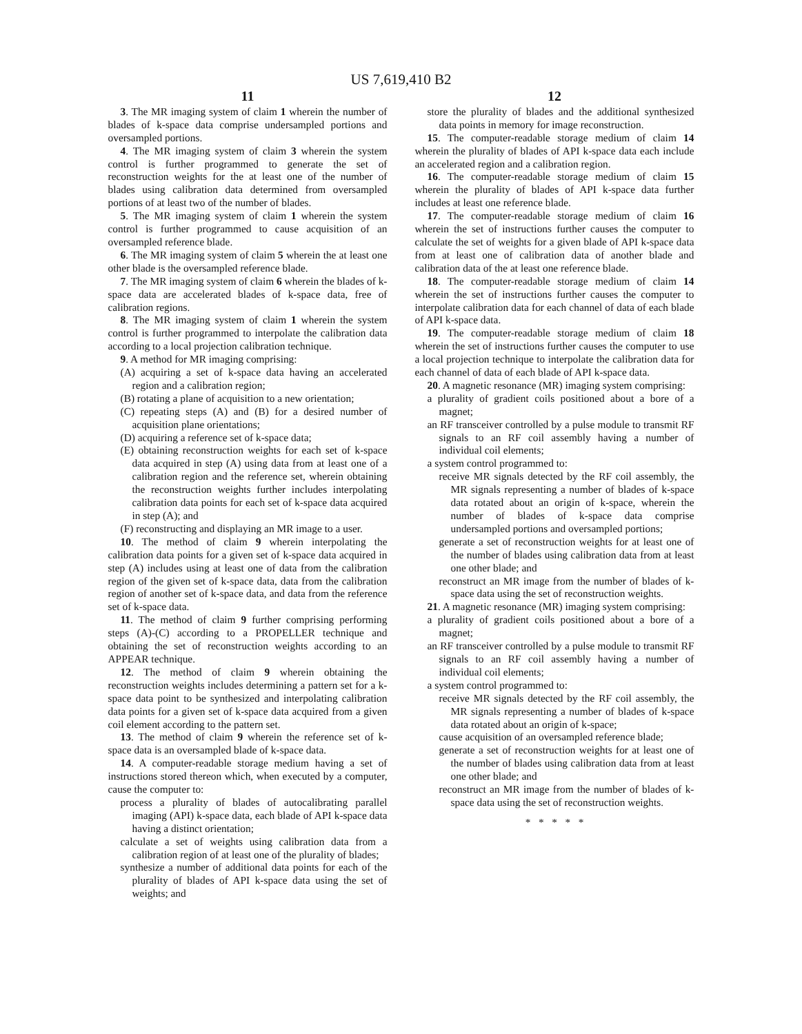US 7,619,410 B2
11
3. The MR imaging system of claim 1 wherein the number of blades of k-space data comprise undersampled portions and oversampled portions.
4. The MR imaging system of claim 3 wherein the system control is further programmed to generate the set of reconstruction weights for the at least one of the number of blades using calibration data determined from oversampled portions of at least two of the number of blades.
5. The MR imaging system of claim 1 wherein the system control is further programmed to cause acquisition of an oversampled reference blade.
6. The MR imaging system of claim 5 wherein the at least one other blade is the oversampled reference blade.
7. The MR imaging system of claim 6 wherein the blades of k-space data are accelerated blades of k-space data, free of calibration regions.
8. The MR imaging system of claim 1 wherein the system control is further programmed to interpolate the calibration data according to a local projection calibration technique.
9. A method for MR imaging comprising:
(A) acquiring a set of k-space data having an accelerated region and a calibration region;
(B) rotating a plane of acquisition to a new orientation;
(C) repeating steps (A) and (B) for a desired number of acquisition plane orientations;
(D) acquiring a reference set of k-space data;
(E) obtaining reconstruction weights for each set of k-space data acquired in step (A) using data from at least one of a calibration region and the reference set, wherein obtaining the reconstruction weights further includes interpolating calibration data points for each set of k-space data acquired in step (A); and
(F) reconstructing and displaying an MR image to a user.
10. The method of claim 9 wherein interpolating the calibration data points for a given set of k-space data acquired in step (A) includes using at least one of data from the calibration region of the given set of k-space data, data from the calibration region of another set of k-space data, and data from the reference set of k-space data.
11. The method of claim 9 further comprising performing steps (A)-(C) according to a PROPELLER technique and obtaining the set of reconstruction weights according to an APPEAR technique.
12. The method of claim 9 wherein obtaining the reconstruction weights includes determining a pattern set for a k-space data point to be synthesized and interpolating calibration data points for a given set of k-space data acquired from a given coil element according to the pattern set.
13. The method of claim 9 wherein the reference set of k-space data is an oversampled blade of k-space data.
14. A computer-readable storage medium having a set of instructions stored thereon which, when executed by a computer, cause the computer to:
process a plurality of blades of autocalibrating parallel imaging (API) k-space data, each blade of API k-space data having a distinct orientation;
calculate a set of weights using calibration data from a calibration region of at least one of the plurality of blades;
synthesize a number of additional data points for each of the plurality of blades of API k-space data using the set of weights; and
12
store the plurality of blades and the additional synthesized data points in memory for image reconstruction.
15. The computer-readable storage medium of claim 14 wherein the plurality of blades of API k-space data each include an accelerated region and a calibration region.
16. The computer-readable storage medium of claim 15 wherein the plurality of blades of API k-space data further includes at least one reference blade.
17. The computer-readable storage medium of claim 16 wherein the set of instructions further causes the computer to calculate the set of weights for a given blade of API k-space data from at least one of calibration data of another blade and calibration data of the at least one reference blade.
18. The computer-readable storage medium of claim 14 wherein the set of instructions further causes the computer to interpolate calibration data for each channel of data of each blade of API k-space data.
19. The computer-readable storage medium of claim 18 wherein the set of instructions further causes the computer to use a local projection technique to interpolate the calibration data for each channel of data of each blade of API k-space data.
20. A magnetic resonance (MR) imaging system comprising:
a plurality of gradient coils positioned about a bore of a magnet;
an RF transceiver controlled by a pulse module to transmit RF signals to an RF coil assembly having a number of individual coil elements;
a system control programmed to:
receive MR signals detected by the RF coil assembly, the MR signals representing a number of blades of k-space data rotated about an origin of k-space, wherein the number of blades of k-space data comprise undersampled portions and oversampled portions;
generate a set of reconstruction weights for at least one of the number of blades using calibration data from at least one other blade; and
reconstruct an MR image from the number of blades of k-space data using the set of reconstruction weights.
21. A magnetic resonance (MR) imaging system comprising:
a plurality of gradient coils positioned about a bore of a magnet;
an RF transceiver controlled by a pulse module to transmit RF signals to an RF coil assembly having a number of individual coil elements;
a system control programmed to:
receive MR signals detected by the RF coil assembly, the MR signals representing a number of blades of k-space data rotated about an origin of k-space;
cause acquisition of an oversampled reference blade;
generate a set of reconstruction weights for at least one of the number of blades using calibration data from at least one other blade; and
reconstruct an MR image from the number of blades of k-space data using the set of reconstruction weights.
* * * * *